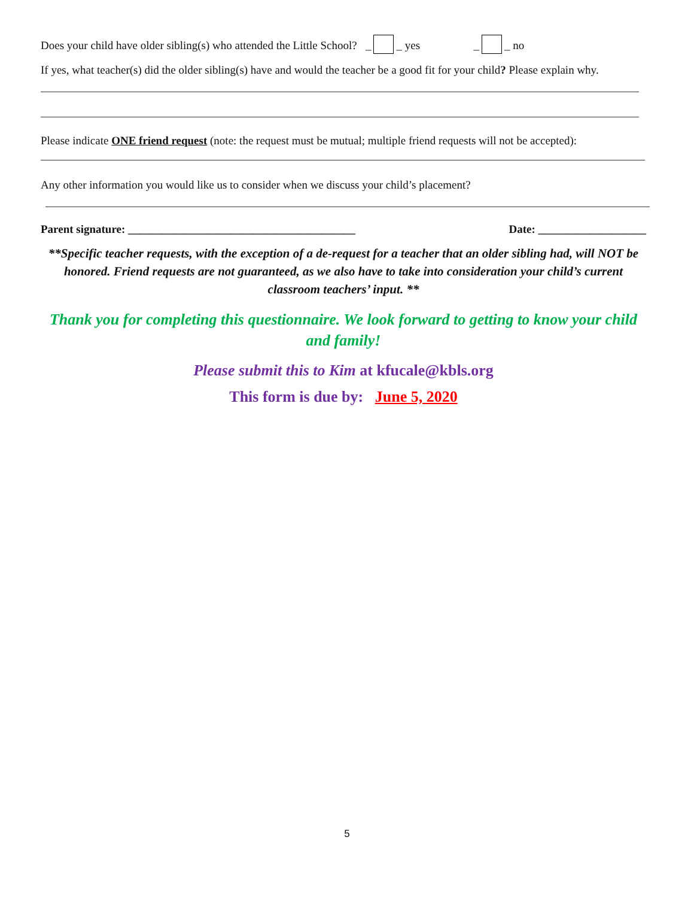Does your child have older sibling(s) who attended the Little School? _ _ yes _ _ no
If yes, what teacher(s) did the older sibling(s) have and would the teacher be a good fit for your child? Please explain why.
Please indicate ONE friend request (note: the request must be mutual; multiple friend requests will not be accepted):
Any other information you would like us to consider when we discuss your child’s placement?
Parent signature: ________________________________________ Date: ___________________
**Specific teacher requests, with the exception of a de-request for a teacher that an older sibling had, will NOT be honored. Friend requests are not guaranteed, as we also have to take into consideration your child’s current classroom teachers’ input. **
Thank you for completing this questionnaire. We look forward to getting to know your child and family!
Please submit this to Kim at kfucale@kbls.org
This form is due by: June 5, 2020
5